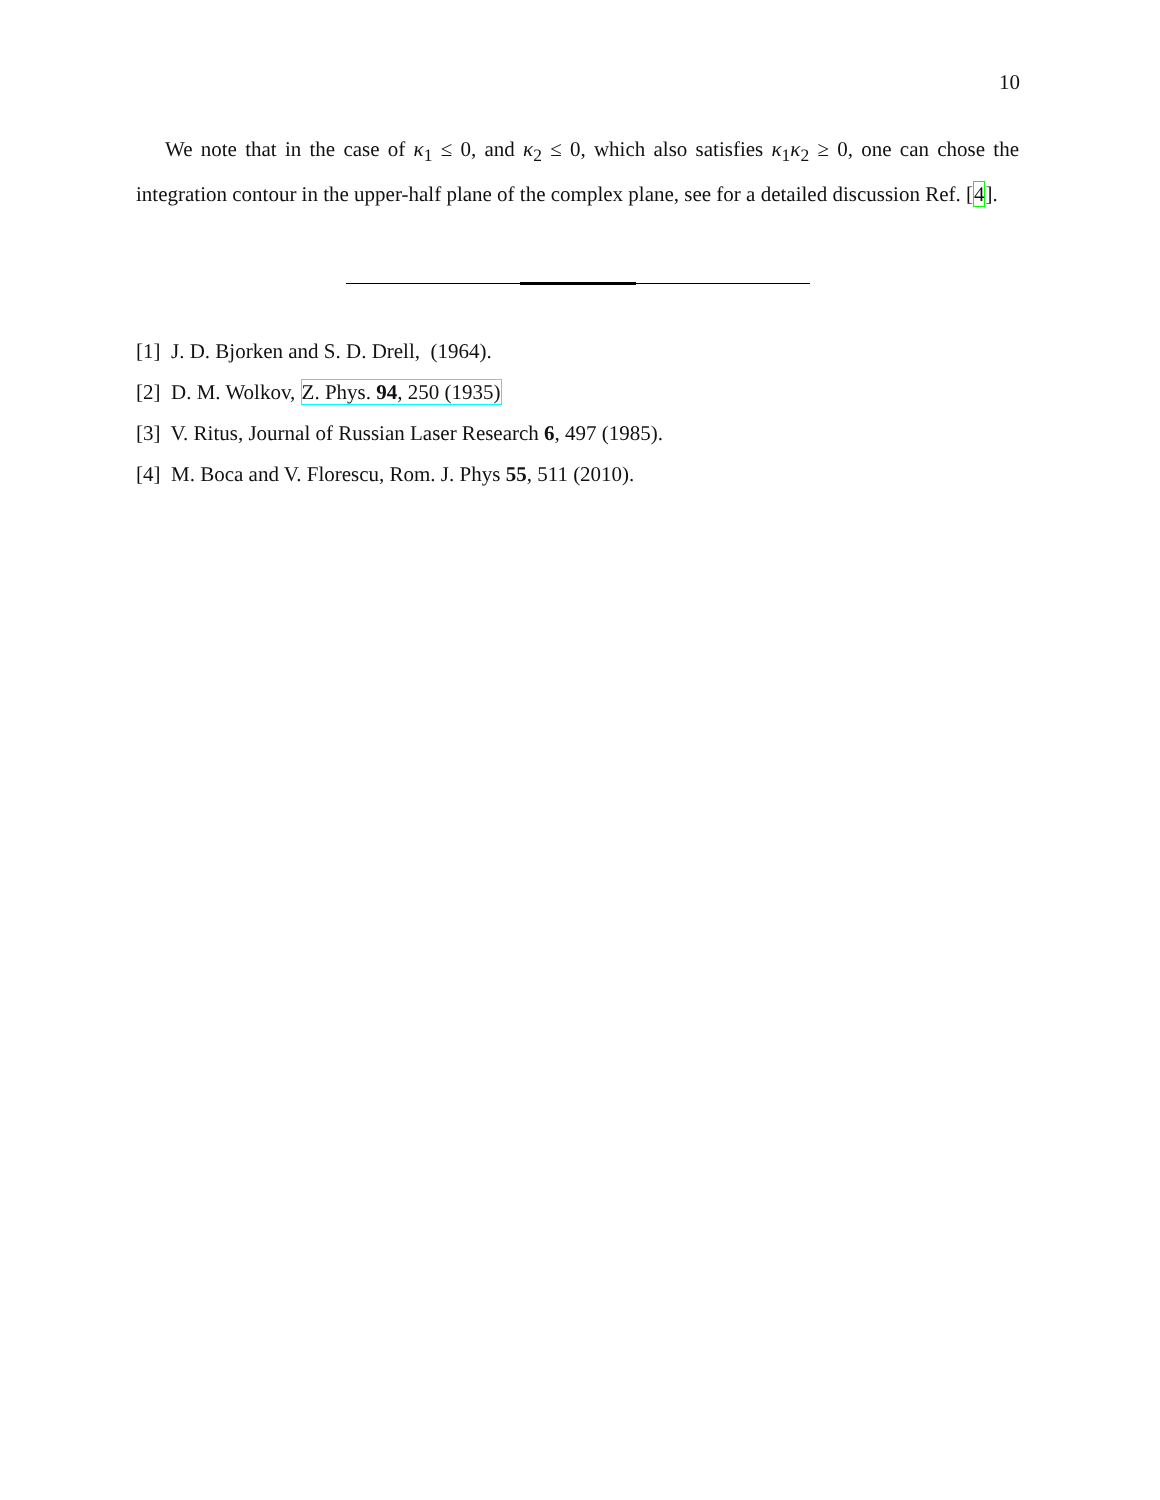10
We note that in the case of κ<sub>1</sub> ≤ 0, and κ<sub>2</sub> ≤ 0, which also satisfies κ<sub>1</sub>κ<sub>2</sub> ≥ 0, one can chose the integration contour in the upper-half plane of the complex plane, see for a detailed discussion Ref. [4].
[1] J. D. Bjorken and S. D. Drell, (1964).
[2] D. M. Wolkov, Z. Phys. 94, 250 (1935)
[3] V. Ritus, Journal of Russian Laser Research 6, 497 (1985).
[4] M. Boca and V. Florescu, Rom. J. Phys 55, 511 (2010).